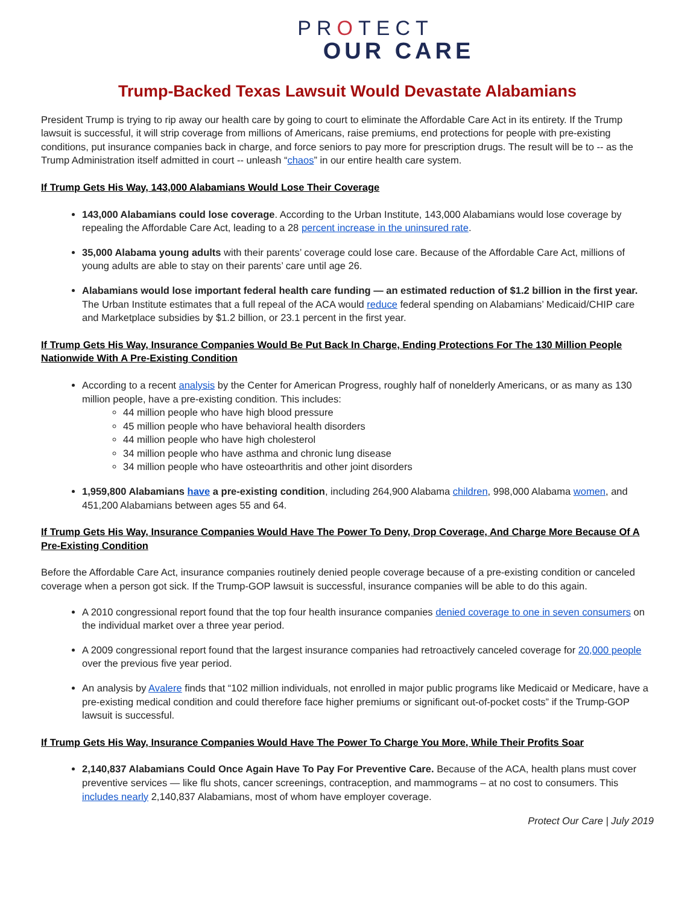PROTECT
OUR CARE
Trump-Backed Texas Lawsuit Would Devastate Alabamians
President Trump is trying to rip away our health care by going to court to eliminate the Affordable Care Act in its entirety. If the Trump lawsuit is successful, it will strip coverage from millions of Americans, raise premiums, end protections for people with pre-existing conditions, put insurance companies back in charge, and force seniors to pay more for prescription drugs. The result will be to -- as the Trump Administration itself admitted in court -- unleash “chaos” in our entire health care system.
If Trump Gets His Way, 143,000 Alabamians Would Lose Their Coverage
143,000 Alabamians could lose coverage. According to the Urban Institute, 143,000 Alabamians would lose coverage by repealing the Affordable Care Act, leading to a 28 percent increase in the uninsured rate.
35,000 Alabama young adults with their parents’ coverage could lose care. Because of the Affordable Care Act, millions of young adults are able to stay on their parents’ care until age 26.
Alabamians would lose important federal health care funding — an estimated reduction of $1.2 billion in the first year. The Urban Institute estimates that a full repeal of the ACA would reduce federal spending on Alabamians’ Medicaid/CHIP care and Marketplace subsidies by $1.2 billion, or 23.1 percent in the first year.
If Trump Gets His Way, Insurance Companies Would Be Put Back In Charge, Ending Protections For The 130 Million People Nationwide With A Pre-Existing Condition
According to a recent analysis by the Center for American Progress, roughly half of nonelderly Americans, or as many as 130 million people, have a pre-existing condition. This includes:
44 million people who have high blood pressure
45 million people who have behavioral health disorders
44 million people who have high cholesterol
34 million people who have asthma and chronic lung disease
34 million people who have osteoarthritis and other joint disorders
1,959,800 Alabamians have a pre-existing condition, including 264,900 Alabama children, 998,000 Alabama women, and 451,200 Alabamians between ages 55 and 64.
If Trump Gets His Way, Insurance Companies Would Have The Power To Deny, Drop Coverage, And Charge More Because Of A Pre-Existing Condition
Before the Affordable Care Act, insurance companies routinely denied people coverage because of a pre-existing condition or canceled coverage when a person got sick. If the Trump-GOP lawsuit is successful, insurance companies will be able to do this again.
A 2010 congressional report found that the top four health insurance companies denied coverage to one in seven consumers on the individual market over a three year period.
A 2009 congressional report found that the largest insurance companies had retroactively canceled coverage for 20,000 people over the previous five year period.
An analysis by Avalere finds that “102 million individuals, not enrolled in major public programs like Medicaid or Medicare, have a pre-existing medical condition and could therefore face higher premiums or significant out-of-pocket costs” if the Trump-GOP lawsuit is successful.
If Trump Gets His Way, Insurance Companies Would Have The Power To Charge You More, While Their Profits Soar
2,140,837 Alabamians Could Once Again Have To Pay For Preventive Care. Because of the ACA, health plans must cover preventive services — like flu shots, cancer screenings, contraception, and mammograms – at no cost to consumers. This includes nearly 2,140,837 Alabamians, most of whom have employer coverage.
Protect Our Care | July 2019